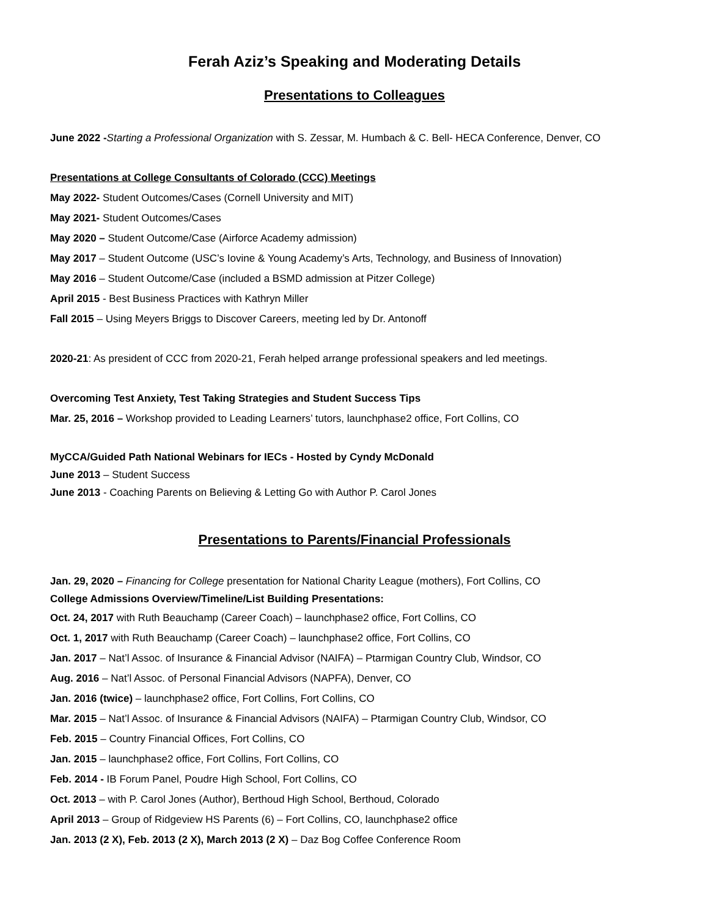Ferah Aziz’s Speaking and Moderating Details
Presentations to Colleagues
June 2022 -Starting a Professional Organization with S. Zessar, M. Humbach & C. Bell- HECA Conference, Denver, CO
Presentations at College Consultants of Colorado (CCC) Meetings
May 2022- Student Outcomes/Cases (Cornell University and MIT)
May 2021- Student Outcomes/Cases
May 2020 – Student Outcome/Case (Airforce Academy admission)
May 2017 – Student Outcome (USC’s Iovine & Young Academy’s Arts, Technology, and Business of Innovation)
May 2016 – Student Outcome/Case (included a BSMD admission at Pitzer College)
April 2015 - Best Business Practices with Kathryn Miller
Fall 2015 – Using Meyers Briggs to Discover Careers, meeting led by Dr. Antonoff
2020-21: As president of CCC from 2020-21, Ferah helped arrange professional speakers and led meetings.
Overcoming Test Anxiety, Test Taking Strategies and Student Success Tips
Mar. 25, 2016 – Workshop provided to Leading Learners’ tutors, launchphase2 office, Fort Collins, CO
MyCCA/Guided Path National Webinars for IECs - Hosted by Cyndy McDonald
June 2013 – Student Success
June 2013 - Coaching Parents on Believing & Letting Go with Author P. Carol Jones
Presentations to Parents/Financial Professionals
Jan. 29, 2020 – Financing for College presentation for National Charity League (mothers), Fort Collins, CO
College Admissions Overview/Timeline/List Building Presentations:
Oct. 24, 2017 with Ruth Beauchamp (Career Coach) – launchphase2 office, Fort Collins, CO
Oct. 1, 2017 with Ruth Beauchamp (Career Coach) – launchphase2 office, Fort Collins, CO
Jan. 2017 – Nat’l Assoc. of Insurance & Financial Advisor (NAIFA) – Ptarmigan Country Club, Windsor, CO
Aug. 2016 – Nat’l Assoc. of Personal Financial Advisors (NAPFA), Denver, CO
Jan. 2016 (twice) – launchphase2 office, Fort Collins, Fort Collins, CO
Mar. 2015 – Nat’l Assoc. of Insurance & Financial Advisors (NAIFA) – Ptarmigan Country Club, Windsor, CO
Feb. 2015 – Country Financial Offices, Fort Collins, CO
Jan. 2015 – launchphase2 office, Fort Collins, Fort Collins, CO
Feb. 2014 - IB Forum Panel, Poudre High School, Fort Collins, CO
Oct. 2013 – with P. Carol Jones (Author), Berthoud High School, Berthoud, Colorado
April 2013 – Group of Ridgeview HS Parents (6) – Fort Collins, CO, launchphase2 office
Jan. 2013 (2 X), Feb. 2013 (2 X), March 2013 (2 X) – Daz Bog Coffee Conference Room